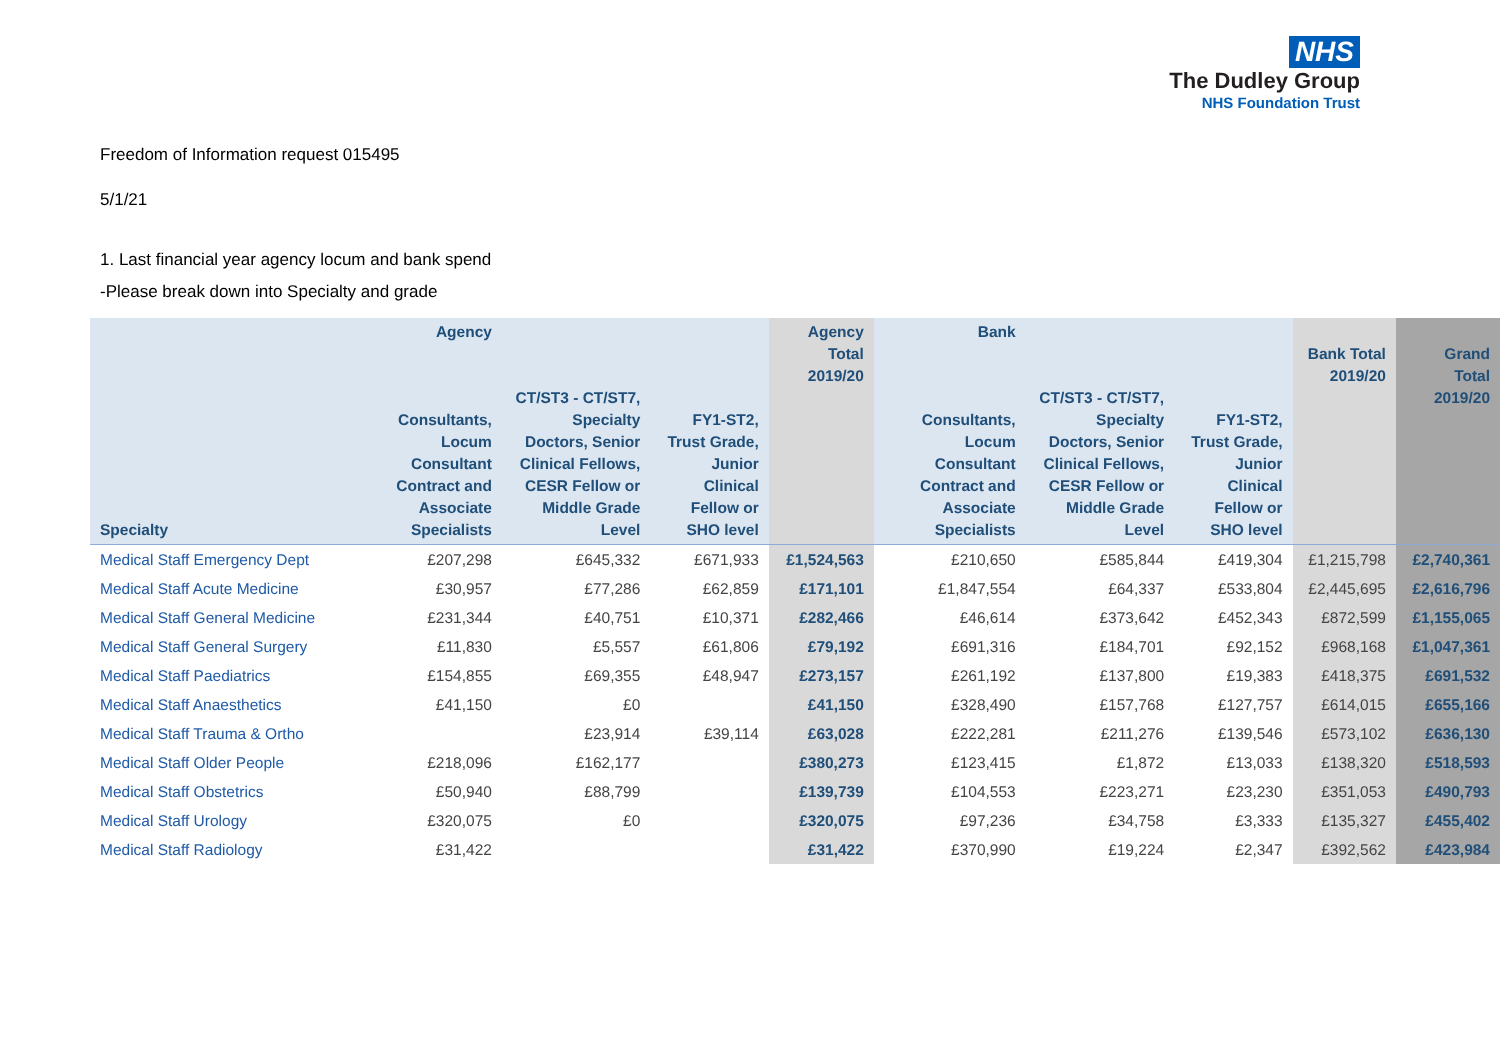NHS
The Dudley Group
NHS Foundation Trust
Freedom of Information request 015495
5/1/21
1. Last financial year agency locum and bank spend
-Please break down into Specialty and grade
| Specialty | Agency Consultants, Locum Consultant Contract and Associate Specialists | CT/ST3 - CT/ST7, Specialty Doctors, Senior Clinical Fellows, CESR Fellow or Middle Grade Level | FY1-ST2, Trust Grade, Junior Clinical Fellow or SHO level | Agency Total 2019/20 | Bank Consultants, Locum Consultant Contract and Associate Specialists | CT/ST3 - CT/ST7, Specialty Doctors, Senior Clinical Fellows, CESR Fellow or Middle Grade Level | FY1-ST2, Trust Grade, Junior Clinical Fellow or SHO level | Bank Total 2019/20 | Grand Total 2019/20 |
| --- | --- | --- | --- | --- | --- | --- | --- | --- | --- |
| Medical Staff Emergency Dept | £207,298 | £645,332 | £671,933 | £1,524,563 | £210,650 | £585,844 | £419,304 | £1,215,798 | £2,740,361 |
| Medical Staff Acute Medicine | £30,957 | £77,286 | £62,859 | £171,101 | £1,847,554 | £64,337 | £533,804 | £2,445,695 | £2,616,796 |
| Medical Staff General Medicine | £231,344 | £40,751 | £10,371 | £282,466 | £46,614 | £373,642 | £452,343 | £872,599 | £1,155,065 |
| Medical Staff General Surgery | £11,830 | £5,557 | £61,806 | £79,192 | £691,316 | £184,701 | £92,152 | £968,168 | £1,047,361 |
| Medical Staff Paediatrics | £154,855 | £69,355 | £48,947 | £273,157 | £261,192 | £137,800 | £19,383 | £418,375 | £691,532 |
| Medical Staff Anaesthetics | £41,150 | £0 | | £41,150 | £328,490 | £157,768 | £127,757 | £614,015 | £655,166 |
| Medical Staff Trauma & Ortho | | £23,914 | £39,114 | £63,028 | £222,281 | £211,276 | £139,546 | £573,102 | £636,130 |
| Medical Staff Older People | £218,096 | £162,177 | | £380,273 | £123,415 | £1,872 | £13,033 | £138,320 | £518,593 |
| Medical Staff Obstetrics | £50,940 | £88,799 | | £139,739 | £104,553 | £223,271 | £23,230 | £351,053 | £490,793 |
| Medical Staff Urology | £320,075 | £0 | | £320,075 | £97,236 | £34,758 | £3,333 | £135,327 | £455,402 |
| Medical Staff Radiology | £31,422 | | | £31,422 | £370,990 | £19,224 | £2,347 | £392,562 | £423,984 |